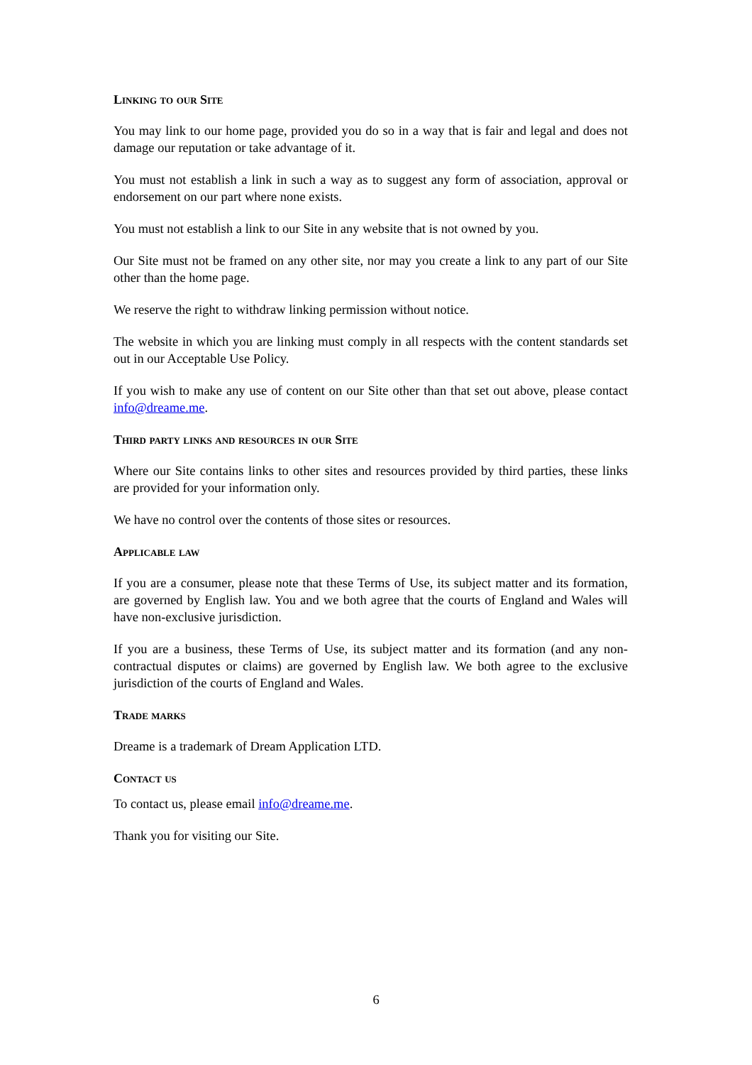Linking to our Site
You may link to our home page, provided you do so in a way that is fair and legal and does not damage our reputation or take advantage of it.
You must not establish a link in such a way as to suggest any form of association, approval or endorsement on our part where none exists.
You must not establish a link to our Site in any website that is not owned by you.
Our Site must not be framed on any other site, nor may you create a link to any part of our Site other than the home page.
We reserve the right to withdraw linking permission without notice.
The website in which you are linking must comply in all respects with the content standards set out in our Acceptable Use Policy.
If you wish to make any use of content on our Site other than that set out above, please contact info@dreame.me.
Third party links and resources in our Site
Where our Site contains links to other sites and resources provided by third parties, these links are provided for your information only.
We have no control over the contents of those sites or resources.
Applicable law
If you are a consumer, please note that these Terms of Use, its subject matter and its formation, are governed by English law. You and we both agree that the courts of England and Wales will have non-exclusive jurisdiction.
If you are a business, these Terms of Use, its subject matter and its formation (and any non-contractual disputes or claims) are governed by English law. We both agree to the exclusive jurisdiction of the courts of England and Wales.
Trade marks
Dreame is a trademark of Dream Application LTD.
Contact us
To contact us, please email info@dreame.me.
Thank you for visiting our Site.
6